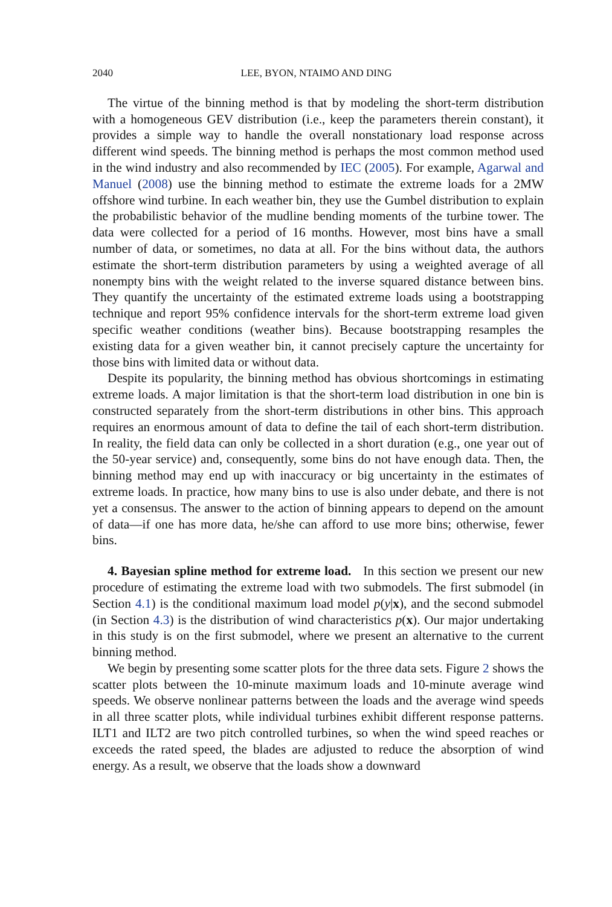2040 LEE, BYON, NTAIMO AND DING
The virtue of the binning method is that by modeling the short-term distribution with a homogeneous GEV distribution (i.e., keep the parameters therein constant), it provides a simple way to handle the overall nonstationary load response across different wind speeds. The binning method is perhaps the most common method used in the wind industry and also recommended by IEC (2005). For example, Agarwal and Manuel (2008) use the binning method to estimate the extreme loads for a 2MW offshore wind turbine. In each weather bin, they use the Gumbel distribution to explain the probabilistic behavior of the mudline bending moments of the turbine tower. The data were collected for a period of 16 months. However, most bins have a small number of data, or sometimes, no data at all. For the bins without data, the authors estimate the short-term distribution parameters by using a weighted average of all nonempty bins with the weight related to the inverse squared distance between bins. They quantify the uncertainty of the estimated extreme loads using a bootstrapping technique and report 95% confidence intervals for the short-term extreme load given specific weather conditions (weather bins). Because bootstrapping resamples the existing data for a given weather bin, it cannot precisely capture the uncertainty for those bins with limited data or without data.
Despite its popularity, the binning method has obvious shortcomings in estimating extreme loads. A major limitation is that the short-term load distribution in one bin is constructed separately from the short-term distributions in other bins. This approach requires an enormous amount of data to define the tail of each short-term distribution. In reality, the field data can only be collected in a short duration (e.g., one year out of the 50-year service) and, consequently, some bins do not have enough data. Then, the binning method may end up with inaccuracy or big uncertainty in the estimates of extreme loads. In practice, how many bins to use is also under debate, and there is not yet a consensus. The answer to the action of binning appears to depend on the amount of data—if one has more data, he/she can afford to use more bins; otherwise, fewer bins.
4. Bayesian spline method for extreme load. In this section we present our new procedure of estimating the extreme load with two submodels. The first submodel (in Section 4.1) is the conditional maximum load model p(y|x), and the second submodel (in Section 4.3) is the distribution of wind characteristics p(x). Our major undertaking in this study is on the first submodel, where we present an alternative to the current binning method.
We begin by presenting some scatter plots for the three data sets. Figure 2 shows the scatter plots between the 10-minute maximum loads and 10-minute average wind speeds. We observe nonlinear patterns between the loads and the average wind speeds in all three scatter plots, while individual turbines exhibit different response patterns. ILT1 and ILT2 are two pitch controlled turbines, so when the wind speed reaches or exceeds the rated speed, the blades are adjusted to reduce the absorption of wind energy. As a result, we observe that the loads show a downward